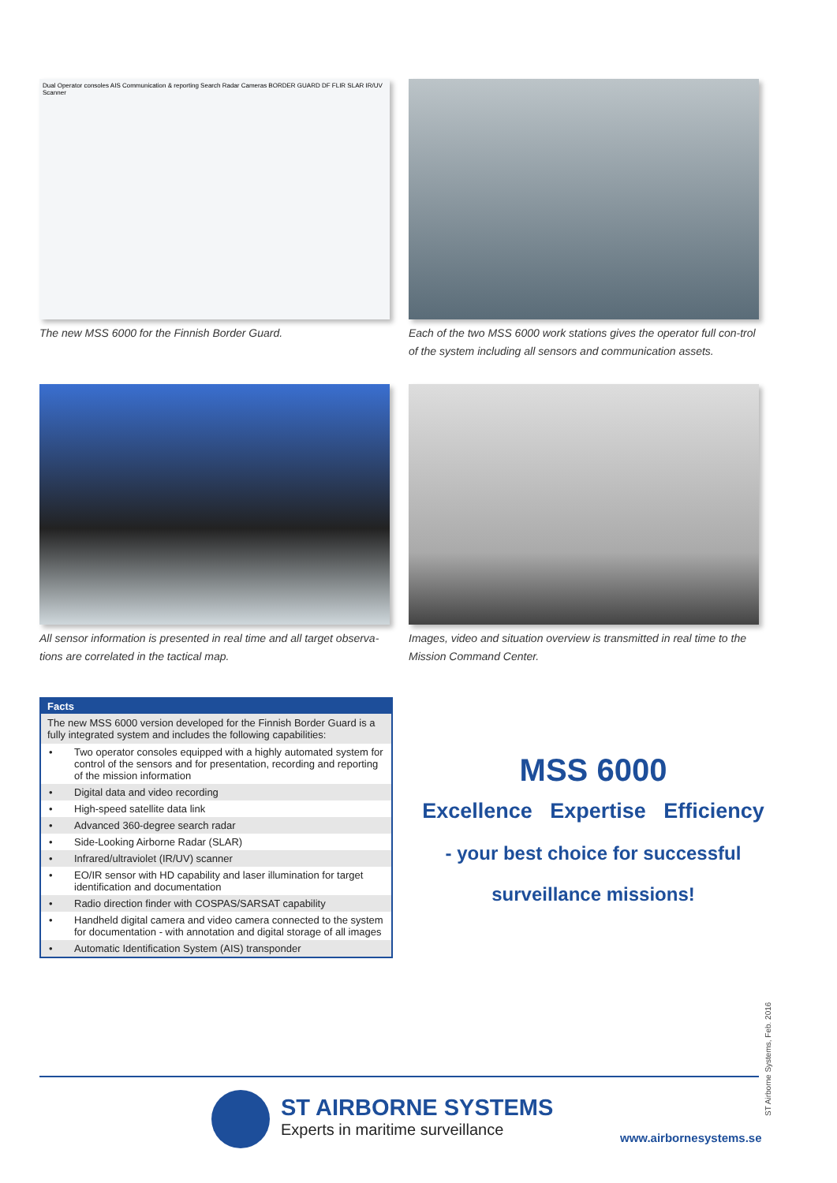Dual Operator consoles AIS Communication & reporting Search Radar Cameras BORDER GUARD DF FLIR SLAR IR/UV Scanner
The new MSS 6000 for the Finnish Border Guard.
Each of the two MSS 6000 work stations gives the operator full con-trol of the system including all sensors and communication assets.
All sensor information is presented in real time and all target observa-tions are correlated in the tactical map.
Images, video and situation overview is transmitted in real time to the Mission Command Center.
Facts
The new MSS 6000 version developed for the Finnish Border Guard is a fully integrated system and includes the following capabilities:
• Two operator consoles equipped with a highly automated system for control of the sensors and for presentation, recording and reporting of the mission information
• Digital data and video recording
• High-speed satellite data link
• Advanced 360-degree search radar
• Side-Looking Airborne Radar (SLAR)
• Infrared/ultraviolet (IR/UV) scanner
• EO/IR sensor with HD capability and laser illumination for target identification and documentation
• Radio direction finder with COSPAS/SARSAT capability
• Handheld digital camera and video camera connected to the system for documentation - with annotation and digital storage of all images
• Automatic Identification System (AIS) transponder
MSS 6000
Excellence Expertise Efficiency
- your best choice for successful
surveillance missions!
ST Airborne Systems, Feb. 2016
ST AIRBORNE SYSTEMS
Experts in maritime surveillance
www.airbornesystems.se